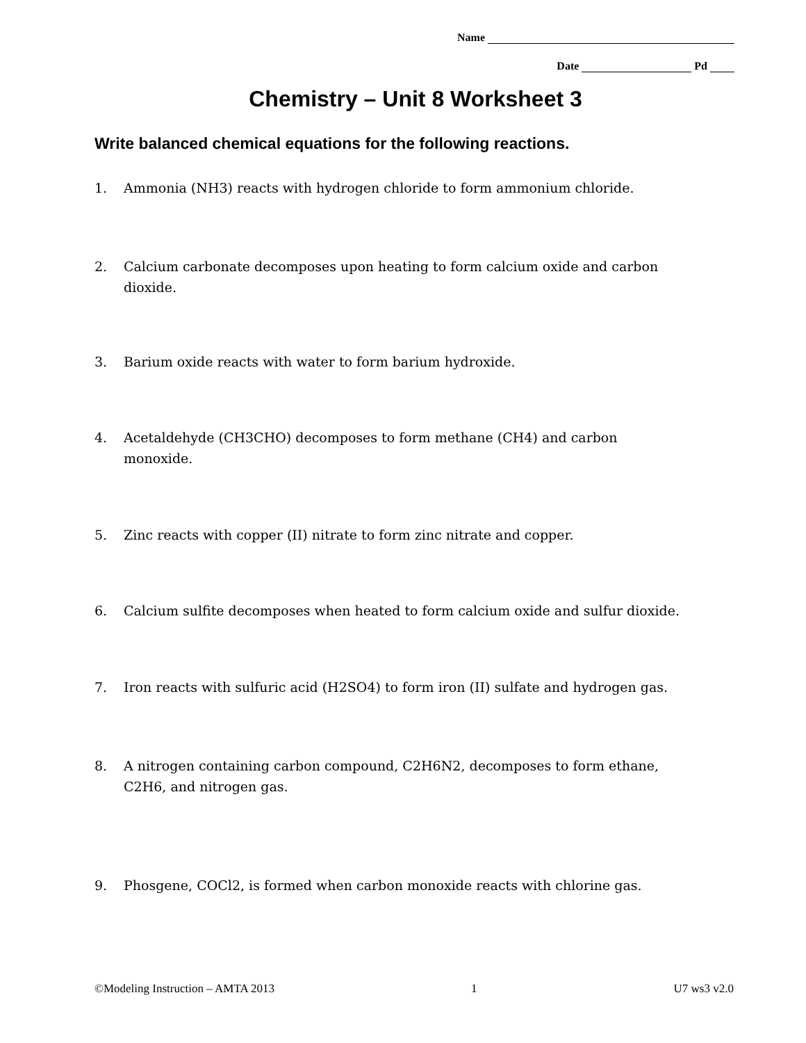Name
Date Pd
Chemistry – Unit 8 Worksheet 3
Write balanced chemical equations for the following reactions.
1. Ammonia (NH<sub>3</sub>) reacts with hydrogen chloride to form ammonium chloride.
2. Calcium carbonate decomposes upon heating to form calcium oxide and carbon
dioxide.
3. Barium oxide reacts with water to form barium hydroxide.
4. Acetaldehyde (CH<sub>3</sub>CHO) decomposes to form methane (CH<sub>4</sub>) and carbon
monoxide.
5. Zinc reacts with copper (II) nitrate to form zinc nitrate and copper.
6. Calcium sulfite decomposes when heated to form calcium oxide and sulfur dioxide.
7. Iron reacts with sulfuric acid (H<sub>2</sub>SO<sub>4</sub>) to form iron (II) sulfate and hydrogen gas.
8. A nitrogen containing carbon compound, C<sub>2</sub>H<sub>6</sub>N<sub>2</sub>, decomposes to form ethane,
C<sub>2</sub>H<sub>6</sub>, and nitrogen gas.
9. Phosgene, COCl<sub>2</sub>, is formed when carbon monoxide reacts with chlorine gas.
©Modeling Instruction – AMTA 2013 1 U7 ws3 v2.0